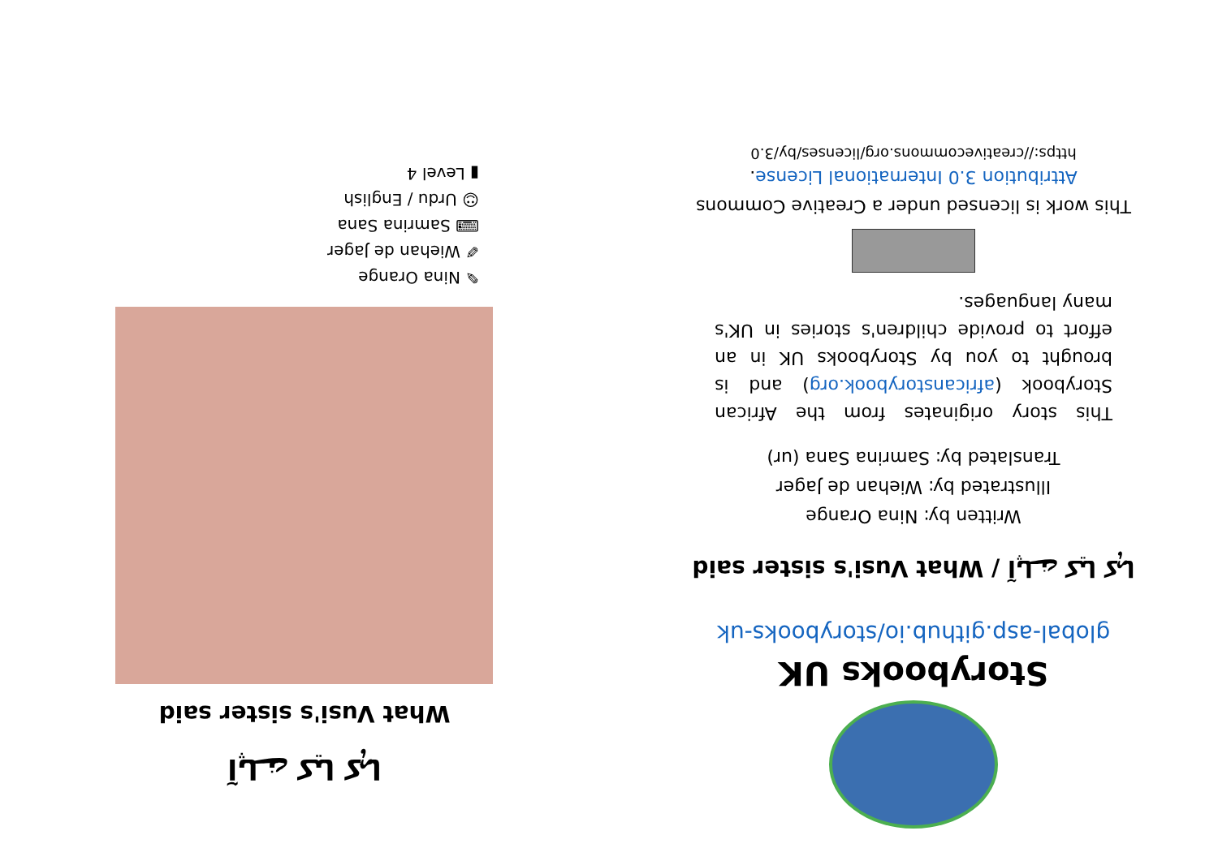Storybooks UK
global-asp.github.io/storybooks-uk
آپا نے کیا کہا / What Vusi's sister said
Written by: Nina Orange
Illustrated by: Wiehan de Jager
Translated by: Samrina Sana (ur)
This story originates from the African Storybook (africanstorybook.org) and is brought to you by Storybooks UK in an effort to provide children's stories in UK's many languages.
This work is licensed under a Creative Commons Attribution 3.0 International License.
https://creativecommons.org/licenses/by/3.0
آپا نے کیا کہا
What Vusi's sister said
✎ Nina Orange
✐ Wiehan de Jager
⌨ Samrina Sana
☺ Urdu / English
▮ Level 4